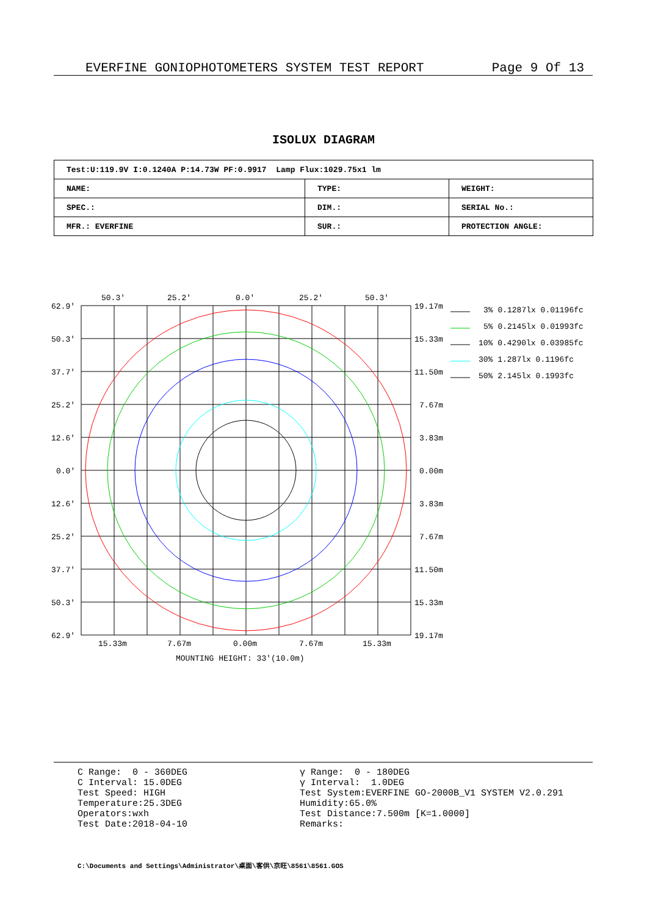EVERFINE GONIOPHOTOMETERS SYSTEM TEST REPORT Page 9 Of 13
ISOLUX DIAGRAM
| Test:U:119.9V I:0.1240A P:14.73W PF:0.9917 Lamp Flux:1029.75x1 lm | | |
| NAME: | TYPE: | WEIGHT: |
| SPEC.: | DIM.: | SERIAL No.: |
| MFR.: EVERFINE | SUR.: | PROTECTION ANGLE: |
50.3'
25.2'
0.0'
25.2'
50.3'
62.9'
50.3'
37.7'
25.2'
12.6'
0.0'
12.6'
25.2'
37.7'
50.3'
62.9'
19.17m
15.33m
11.50m
7.67m
3.83m
0.00m
3.83m
7.67m
11.50m
15.33m
19.17m
15.33m
7.67m
0.00m
7.67m
15.33m
MOUNTING HEIGHT: 33'(10.0m)
3% 0.1287lx 0.01196fc
5% 0.2145lx 0.01993fc
10% 0.4290lx 0.03985fc
30% 1.287lx 0.1196fc
50% 2.145lx 0.1993fc
C Range: 0 - 360DEG C Interval: 15.0DEG Test Speed: HIGH Temperature:25.3DEG Operators:wxh Test Date:2018-04-10
γ Range: 0 - 180DEG γ Interval: 1.0DEG Test System:EVERFINE GO-2000B_V1 SYSTEM V2.0.291 Humidity:65.0% Test Distance:7.500m [K=1.0000] Remarks:
C:\Documents and Settings\Administrator\桌面\客供\京旺\8561\8561.GOS